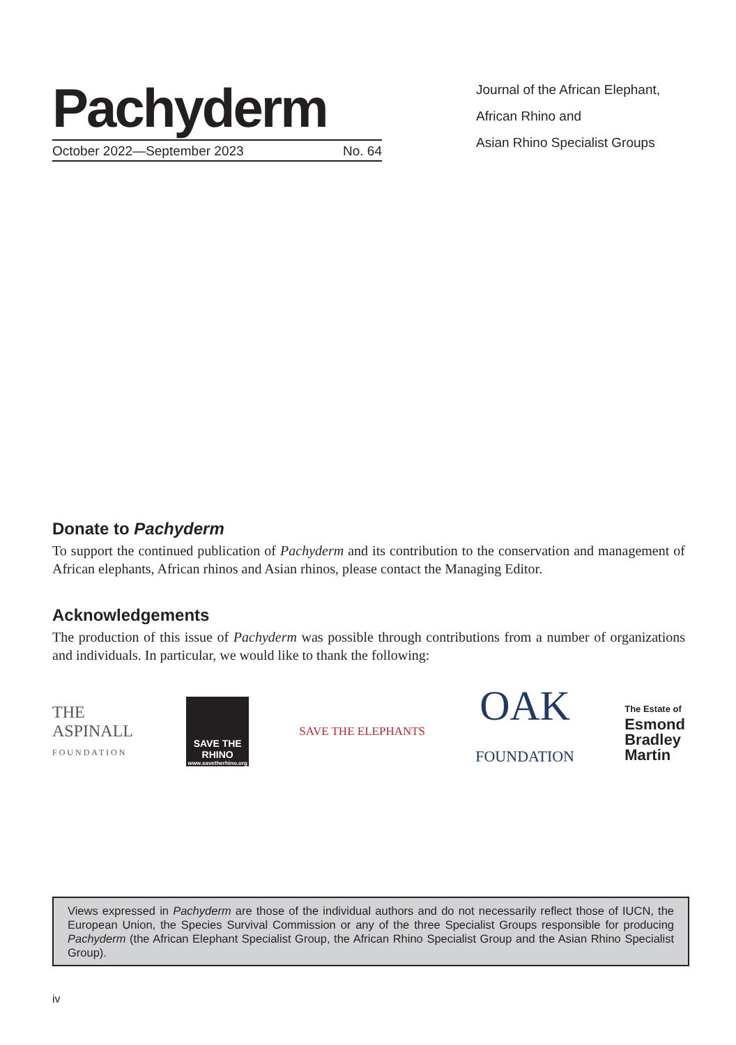Pachyderm
October 2022—September 2023 No. 64
Journal of the African Elephant,
African Rhino and
Asian Rhino Specialist Groups
Donate to Pachyderm
To support the continued publication of Pachyderm and its contribution to the conservation and management of African elephants, African rhinos and Asian rhinos, please contact the Managing Editor.
Acknowledgements
The production of this issue of Pachyderm was possible through contributions from a number of organizations and individuals. In particular, we would like to thank the following:
THE ASPINALL
FOUNDATION
SAVE THE
RHINO
www.savetherhino.org
SAVE THE ELEPHANTS
OAK
FOUNDATION
The Estate of
Esmond
Bradley
Martin
Views expressed in Pachyderm are those of the individual authors and do not necessarily reflect those of IUCN, the European Union, the Species Survival Commission or any of the three Specialist Groups responsible for producing Pachyderm (the African Elephant Specialist Group, the African Rhino Specialist Group and the Asian Rhino Specialist Group).
iv